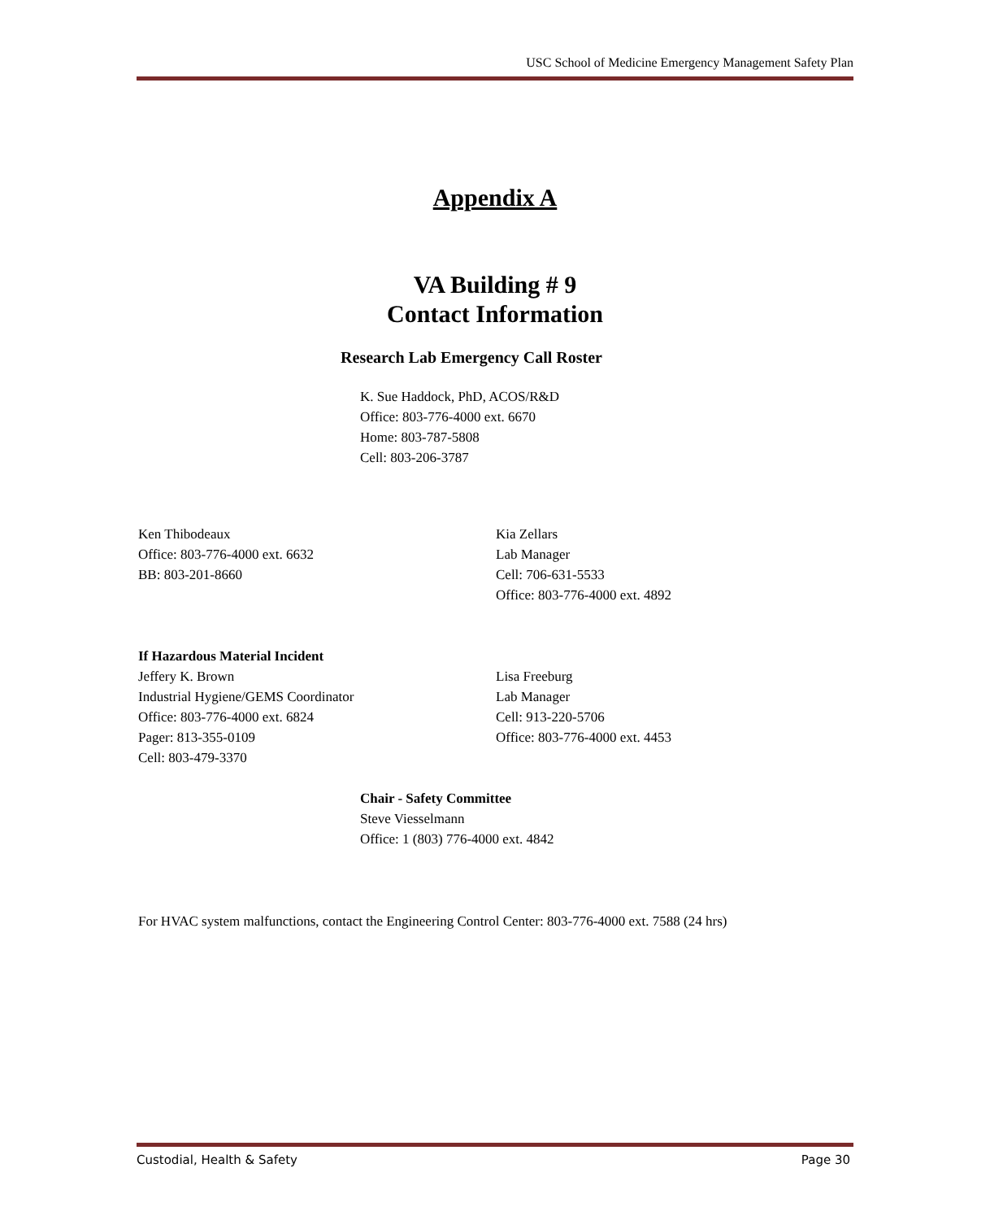USC School of Medicine Emergency Management Safety Plan
Appendix A
VA Building # 9
Contact Information
Research Lab Emergency Call Roster
K. Sue Haddock, PhD, ACOS/R&D
Office: 803-776-4000 ext. 6670
Home: 803-787-5808
Cell: 803-206-3787
Ken Thibodeaux
Office: 803-776-4000 ext. 6632
BB: 803-201-8660
Kia Zellars
Lab Manager
Cell: 706-631-5533
Office: 803-776-4000 ext. 4892
If Hazardous Material Incident
Jeffery K. Brown
Industrial Hygiene/GEMS Coordinator
Office: 803-776-4000 ext. 6824
Pager: 813-355-0109
Cell: 803-479-3370
Lisa Freeburg
Lab Manager
Cell: 913-220-5706
Office: 803-776-4000 ext. 4453
Chair - Safety Committee
Steve Viesselmann
Office: 1 (803) 776-4000 ext. 4842
For HVAC system malfunctions, contact the Engineering Control Center: 803-776-4000 ext. 7588 (24 hrs)
Custodial, Health & Safety Page 30